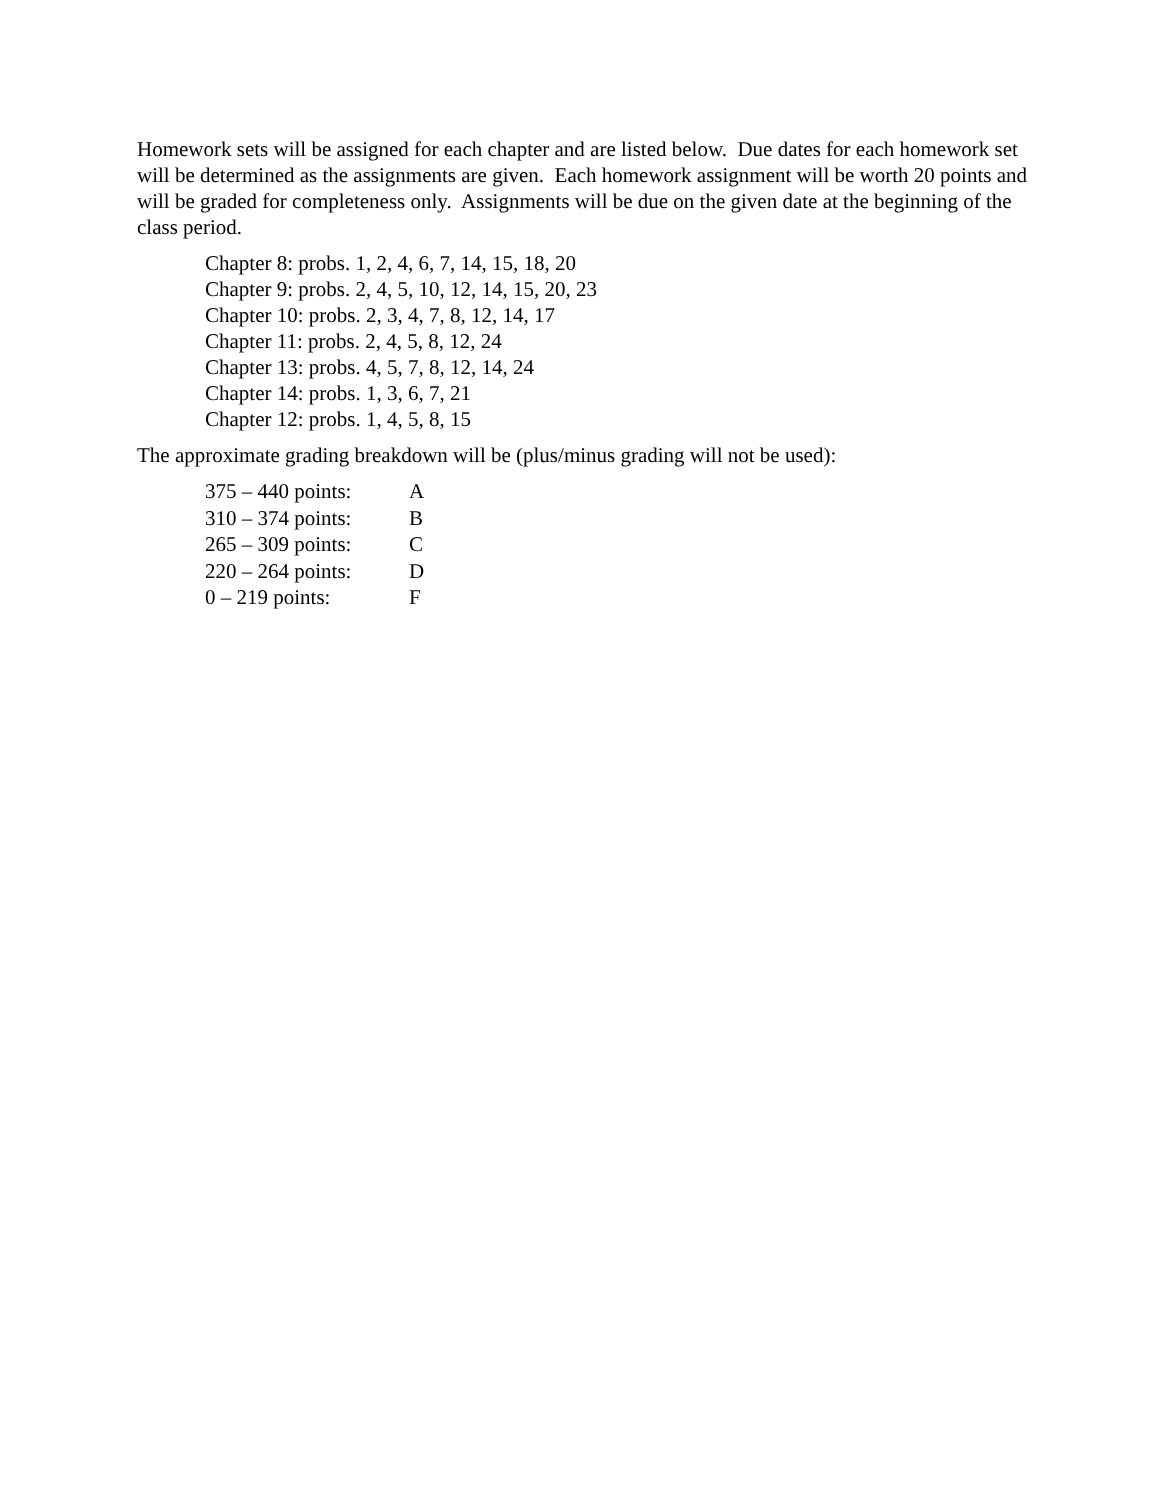Homework sets will be assigned for each chapter and are listed below. Due dates for each homework set will be determined as the assignments are given. Each homework assignment will be worth 20 points and will be graded for completeness only. Assignments will be due on the given date at the beginning of the class period.
Chapter 8: probs. 1, 2, 4, 6, 7, 14, 15, 18, 20
Chapter 9: probs. 2, 4, 5, 10, 12, 14, 15, 20, 23
Chapter 10: probs. 2, 3, 4, 7, 8, 12, 14, 17
Chapter 11: probs. 2, 4, 5, 8, 12, 24
Chapter 13: probs. 4, 5, 7, 8, 12, 14, 24
Chapter 14: probs. 1, 3, 6, 7, 21
Chapter 12: probs. 1, 4, 5, 8, 15
The approximate grading breakdown will be (plus/minus grading will not be used):
| 375 – 440 points: | A |
| 310 – 374 points: | B |
| 265 – 309 points: | C |
| 220 – 264 points: | D |
| 0 – 219 points: | F |